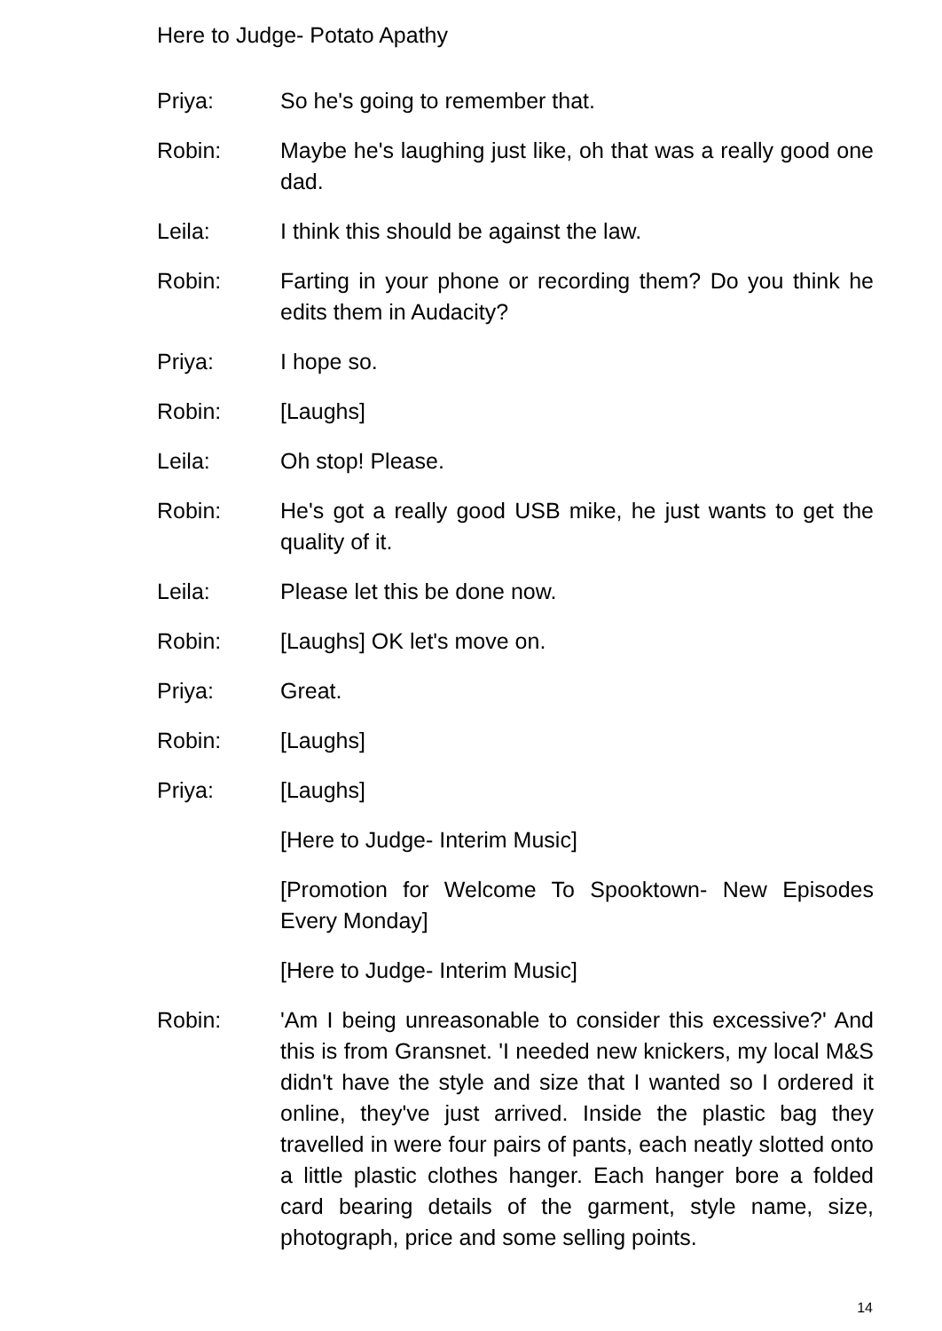Here to Judge- Potato Apathy
Priya: So he's going to remember that.
Robin: Maybe he's laughing just like, oh that was a really good one dad.
Leila: I think this should be against the law.
Robin: Farting in your phone or recording them? Do you think he edits them in Audacity?
Priya: I hope so.
Robin: [Laughs]
Leila: Oh stop! Please.
Robin: He's got a really good USB mike, he just wants to get the quality of it.
Leila: Please let this be done now.
Robin: [Laughs] OK let's move on.
Priya: Great.
Robin: [Laughs]
Priya: [Laughs]
[Here to Judge- Interim Music]
[Promotion for Welcome To Spooktown- New Episodes Every Monday]
[Here to Judge- Interim Music]
Robin: 'Am I being unreasonable to consider this excessive?' And this is from Gransnet. 'I needed new knickers, my local M&S didn't have the style and size that I wanted so I ordered it online, they've just arrived. Inside the plastic bag they travelled in were four pairs of pants, each neatly slotted onto a little plastic clothes hanger. Each hanger bore a folded card bearing details of the garment, style name, size, photograph, price and some selling points.
14